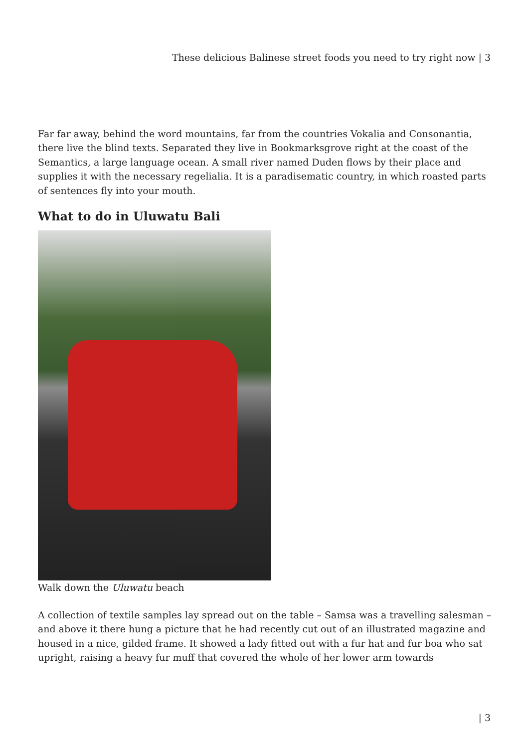These delicious Balinese street foods you need to try right now | 3
Far far away, behind the word mountains, far from the countries Vokalia and Consonantia, there live the blind texts. Separated they live in Bookmarksgrove right at the coast of the Semantics, a large language ocean. A small river named Duden flows by their place and supplies it with the necessary regelialia. It is a paradisematic country, in which roasted parts of sentences fly into your mouth.
What to do in Uluwatu Bali
Walk down the Uluwatu beach
A collection of textile samples lay spread out on the table – Samsa was a travelling salesman – and above it there hung a picture that he had recently cut out of an illustrated magazine and housed in a nice, gilded frame. It showed a lady fitted out with a fur hat and fur boa who sat upright, raising a heavy fur muff that covered the whole of her lower arm towards
| 3